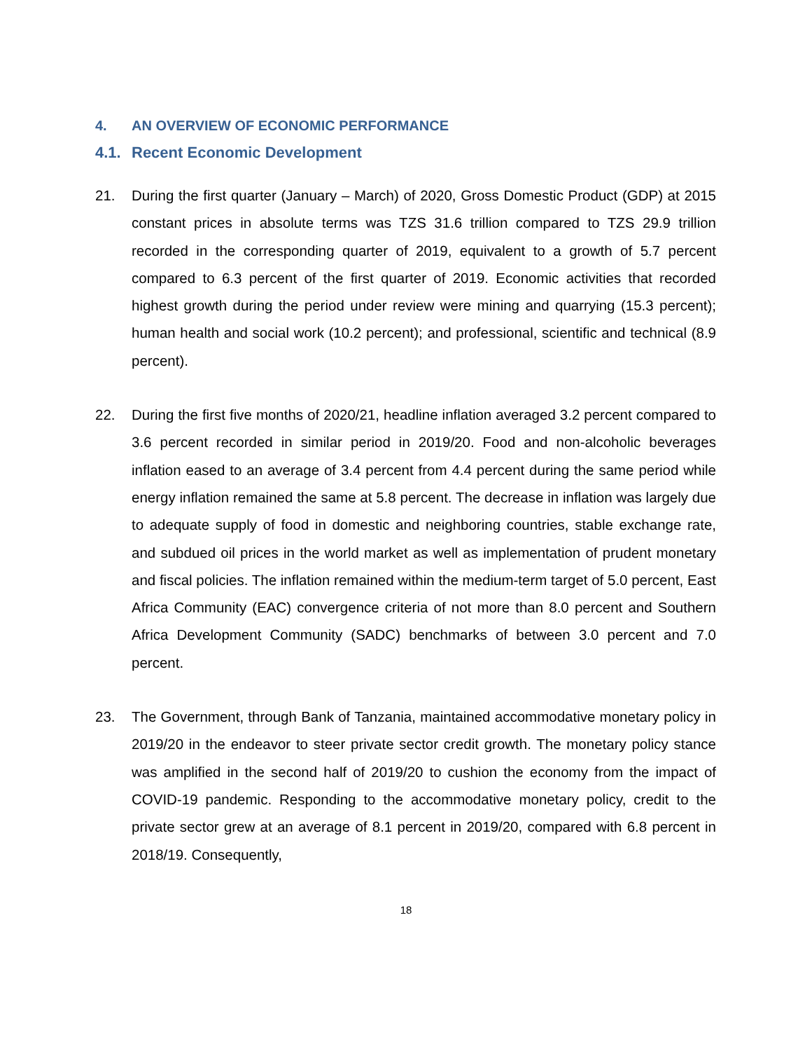4. AN OVERVIEW OF ECONOMIC PERFORMANCE
4.1. Recent Economic Development
21. During the first quarter (January – March) of 2020, Gross Domestic Product (GDP) at 2015 constant prices in absolute terms was TZS 31.6 trillion compared to TZS 29.9 trillion recorded in the corresponding quarter of 2019, equivalent to a growth of 5.7 percent compared to 6.3 percent of the first quarter of 2019. Economic activities that recorded highest growth during the period under review were mining and quarrying (15.3 percent); human health and social work (10.2 percent); and professional, scientific and technical (8.9 percent).
22. During the first five months of 2020/21, headline inflation averaged 3.2 percent compared to 3.6 percent recorded in similar period in 2019/20. Food and non-alcoholic beverages inflation eased to an average of 3.4 percent from 4.4 percent during the same period while energy inflation remained the same at 5.8 percent. The decrease in inflation was largely due to adequate supply of food in domestic and neighboring countries, stable exchange rate, and subdued oil prices in the world market as well as implementation of prudent monetary and fiscal policies. The inflation remained within the medium-term target of 5.0 percent, East Africa Community (EAC) convergence criteria of not more than 8.0 percent and Southern Africa Development Community (SADC) benchmarks of between 3.0 percent and 7.0 percent.
23. The Government, through Bank of Tanzania, maintained accommodative monetary policy in 2019/20 in the endeavor to steer private sector credit growth. The monetary policy stance was amplified in the second half of 2019/20 to cushion the economy from the impact of COVID-19 pandemic. Responding to the accommodative monetary policy, credit to the private sector grew at an average of 8.1 percent in 2019/20, compared with 6.8 percent in 2018/19. Consequently,
18